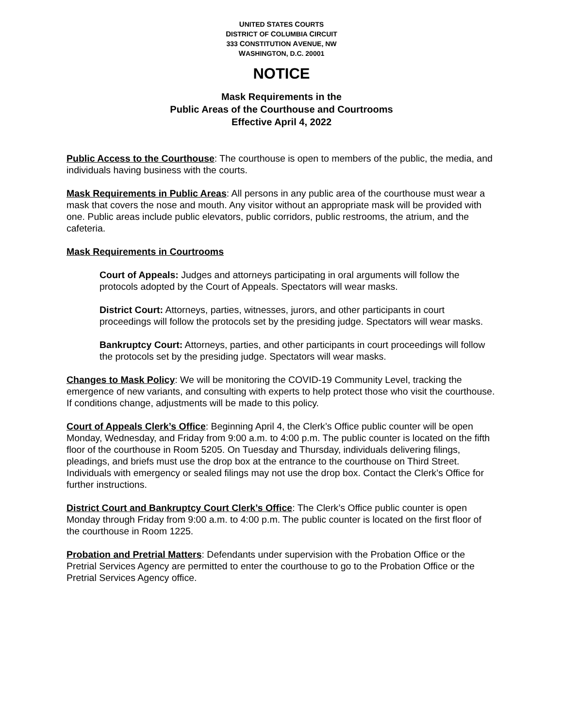UNITED STATES COURTS
DISTRICT OF COLUMBIA CIRCUIT
333 CONSTITUTION AVENUE, NW
WASHINGTON, D.C. 20001
NOTICE
Mask Requirements in the
Public Areas of the Courthouse and Courtrooms
Effective April 4, 2022
Public Access to the Courthouse: The courthouse is open to members of the public, the media, and individuals having business with the courts.
Mask Requirements in Public Areas: All persons in any public area of the courthouse must wear a mask that covers the nose and mouth. Any visitor without an appropriate mask will be provided with one. Public areas include public elevators, public corridors, public restrooms, the atrium, and the cafeteria.
Mask Requirements in Courtrooms
Court of Appeals: Judges and attorneys participating in oral arguments will follow the protocols adopted by the Court of Appeals. Spectators will wear masks.
District Court: Attorneys, parties, witnesses, jurors, and other participants in court proceedings will follow the protocols set by the presiding judge. Spectators will wear masks.
Bankruptcy Court: Attorneys, parties, and other participants in court proceedings will follow the protocols set by the presiding judge. Spectators will wear masks.
Changes to Mask Policy: We will be monitoring the COVID-19 Community Level, tracking the emergence of new variants, and consulting with experts to help protect those who visit the courthouse. If conditions change, adjustments will be made to this policy.
Court of Appeals Clerk’s Office: Beginning April 4, the Clerk’s Office public counter will be open Monday, Wednesday, and Friday from 9:00 a.m. to 4:00 p.m. The public counter is located on the fifth floor of the courthouse in Room 5205. On Tuesday and Thursday, individuals delivering filings, pleadings, and briefs must use the drop box at the entrance to the courthouse on Third Street. Individuals with emergency or sealed filings may not use the drop box. Contact the Clerk’s Office for further instructions.
District Court and Bankruptcy Court Clerk’s Office: The Clerk’s Office public counter is open Monday through Friday from 9:00 a.m. to 4:00 p.m. The public counter is located on the first floor of the courthouse in Room 1225.
Probation and Pretrial Matters: Defendants under supervision with the Probation Office or the Pretrial Services Agency are permitted to enter the courthouse to go to the Probation Office or the Pretrial Services Agency office.